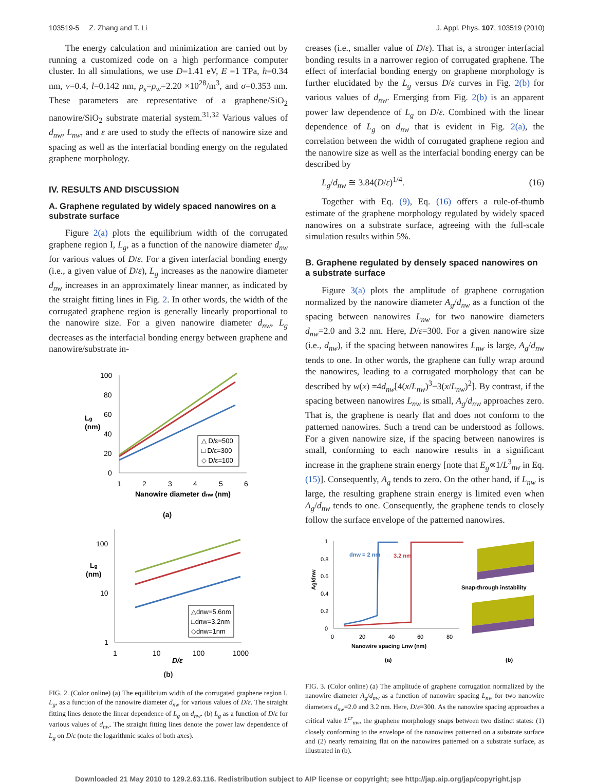103519-5 Z. Zhang and T. Li J. Appl. Phys. 107, 103519 (2010)
The energy calculation and minimization are carried out by running a customized code on a high performance computer cluster. In all simulations, we use D=1.41 eV, E =1 TPa, h=0.34 nm, ν=0.4, l=0.142 nm, ρ<sub>s</sub>=ρ<sub>w</sub>=2.20 ×10<sup>28</sup>/m<sup>3</sup>, and σ=0.353 nm. These parameters are representative of a graphene/SiO<sub>2</sub> nanowire/SiO<sub>2</sub> substrate material system.<sup>31,32</sup> Various values of d<sub>nw</sub>, L<sub>nw</sub>, and ε are used to study the effects of nanowire size and spacing as well as the interfacial bonding energy on the regulated graphene morphology.
IV. RESULTS AND DISCUSSION
A. Graphene regulated by widely spaced nanowires on a substrate surface
Figure 2(a) plots the equilibrium width of the corrugated graphene region I, L<sub>g</sub>, as a function of the nanowire diameter d<sub>nw</sub> for various values of D/ε. For a given interfacial bonding energy (i.e., a given value of D/ε), L<sub>g</sub> increases as the nanowire diameter d<sub>nw</sub> increases in an approximately linear manner, as indicated by the straight fitting lines in Fig. 2. In other words, the width of the corrugated graphene region is generally linearly proportional to the nanowire size. For a given nanowire diameter d<sub>nw</sub>, L<sub>g</sub> decreases as the interfacial bonding energy between graphene and nanowire/substrate in-
100
80
60
40
20
0
Lg
(nm)
1
2
3
4
5
6
Nanowire diameter dnw (nm)
△ D/ε=500
□ D/ε=300
◇ D/ε=100
(a)
100
10
1
Lg
(nm)
1
10
100
1000
D/ε
△dnw=5.6nm
□dnw=3.2nm
◇dnw=1nm
(b)
FIG. 2. (Color online) (a) The equilibrium width of the corrugated graphene region I, L<sub>g</sub>, as a function of the nanowire diameter d<sub>nw</sub> for various values of D/ε. The straight fitting lines denote the linear dependence of L<sub>g</sub> on d<sub>nw</sub>. (b) L<sub>g</sub> as a function of D/ε for various values of d<sub>nw</sub>. The straight fitting lines denote the power law dependence of L<sub>g</sub> on D/ε (note the logarithmic scales of both axes).
creases (i.e., smaller value of D/ε). That is, a stronger interfacial bonding results in a narrower region of corrugated graphene. The effect of interfacial bonding energy on graphene morphology is further elucidated by the L<sub>g</sub> versus D/ε curves in Fig. 2(b) for various values of d<sub>nw</sub>. Emerging from Fig. 2(b) is an apparent power law dependence of L<sub>g</sub> on D/ε. Combined with the linear dependence of L<sub>g</sub> on d<sub>nw</sub> that is evident in Fig. 2(a), the correlation between the width of corrugated graphene region and the nanowire size as well as the interfacial bonding energy can be described by
L<sub>g</sub>/d<sub>nw</sub> ≅ 3.84(D/ε)<sup>1/4</sup>. (16)
Together with Eq. (9), Eq. (16) offers a rule-of-thumb estimate of the graphene morphology regulated by widely spaced nanowires on a substrate surface, agreeing with the full-scale simulation results within 5%.
B. Graphene regulated by densely spaced nanowires on a substrate surface
Figure 3(a) plots the amplitude of graphene corrugation normalized by the nanowire diameter A<sub>g</sub>/d<sub>nw</sub> as a function of the spacing between nanowires L<sub>nw</sub> for two nanowire diameters d<sub>nw</sub>=2.0 and 3.2 nm. Here, D/ε=300. For a given nanowire size (i.e., d<sub>nw</sub>), if the spacing between nanowires L<sub>nw</sub> is large, A<sub>g</sub>/d<sub>nw</sub> tends to one. In other words, the graphene can fully wrap around the nanowires, leading to a corrugated morphology that can be described by w(x) =4d<sub>nw</sub>[4(x/L<sub>nw</sub>)<sup>3</sup>−3(x/L<sub>nw</sub>)<sup>2</sup>]. By contrast, if the spacing between nanowires L<sub>nw</sub> is small, A<sub>g</sub>/d<sub>nw</sub> approaches zero. That is, the graphene is nearly flat and does not conform to the patterned nanowires. Such a trend can be understood as follows. For a given nanowire size, if the spacing between nanowires is small, conforming to each nanowire results in a significant increase in the graphene strain energy [note that E<sub>g</sub>∝1/L<sup>3</sup><sub>nw</sub> in Eq. (15)]. Consequently, A<sub>g</sub> tends to zero. On the other hand, if L<sub>nw</sub> is large, the resulting graphene strain energy is limited even when A<sub>g</sub>/d<sub>nw</sub> tends to one. Consequently, the graphene tends to closely follow the surface envelope of the patterned nanowires.
1
0.8
0.6
0.4
0.2
0
Ag/dnw
0
20
40
60
80
Nanowire spacing Lnw (nm)
dnw = 2 nm
3.2 nm
Snap-through instability
(a)
(b)
FIG. 3. (Color online) (a) The amplitude of graphene corrugation normalized by the nanowire diameter A<sub>g</sub>/d<sub>nw</sub> as a function of nanowire spacing L<sub>nw</sub> for two nanowire diameters d<sub>nw</sub>=2.0 and 3.2 nm. Here, D/ε=300. As the nanowire spacing approaches a critical value L<sup>cr</sup><sub>nw</sub>, the graphene morphology snaps between two distinct states: (1) closely conforming to the envelope of the nanowires patterned on a substrate surface and (2) nearly remaining flat on the nanowires patterned on a substrate surface, as illustrated in (b).
Downloaded 21 May 2010 to 129.2.63.116. Redistribution subject to AIP license or copyright; see http://jap.aip.org/jap/copyright.jsp